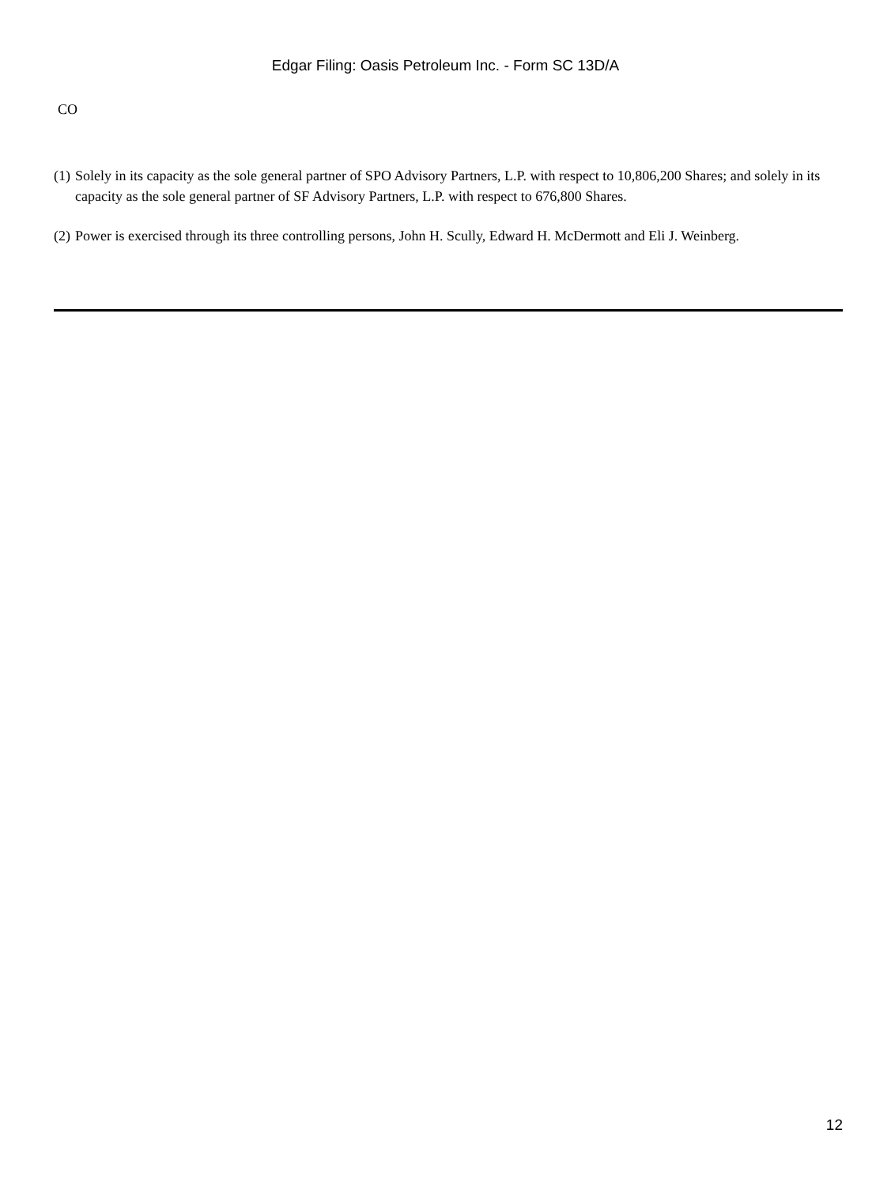Edgar Filing: Oasis Petroleum Inc. - Form SC 13D/A
CO
(1) Solely in its capacity as the sole general partner of SPO Advisory Partners, L.P. with respect to 10,806,200 Shares; and solely in its capacity as the sole general partner of SF Advisory Partners, L.P. with respect to 676,800 Shares.
(2) Power is exercised through its three controlling persons, John H. Scully, Edward H. McDermott and Eli J. Weinberg.
12